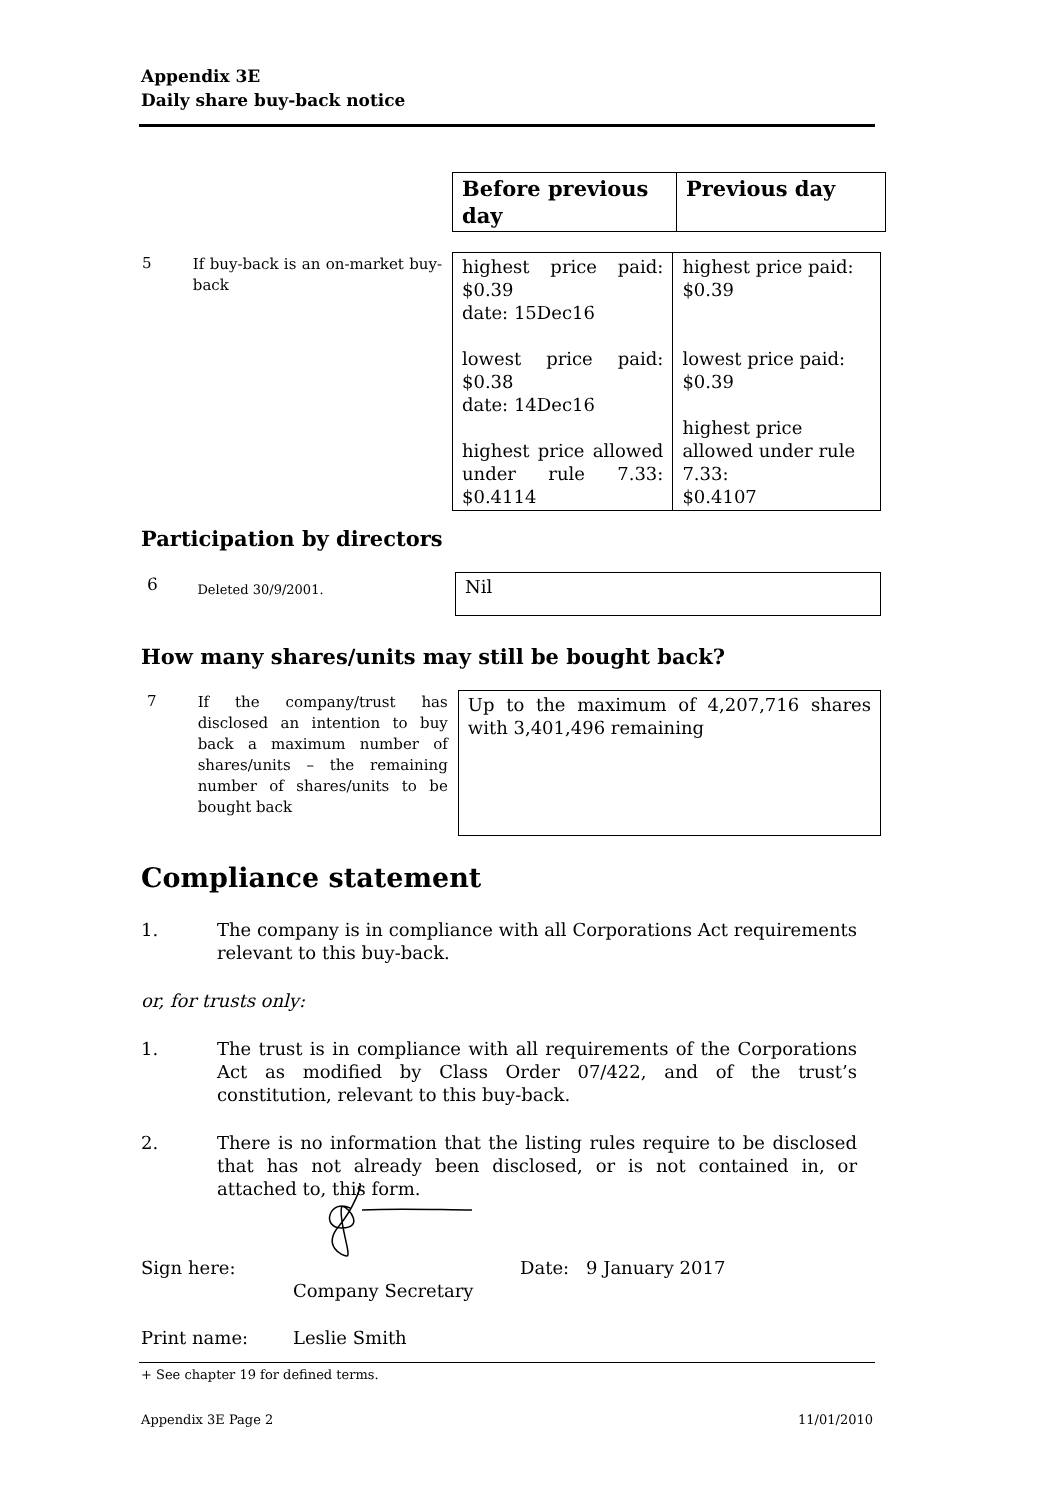Appendix 3E
Daily share buy-back notice
| Before previous day | Previous day |
| 5 | If buy-back is an on-market buy-back | highest price paid: $0.39 date: 15Dec16 lowest price paid: $0.38 date: 14Dec16 highest price allowed under rule 7.33: $0.4114 | highest price paid: $0.39 lowest price paid: $0.39 highest price allowed under rule 7.33: $0.4107 |
Participation by directors
| 6 | Deleted 30/9/2001. | Nil |
How many shares/units may still be bought back?
| 7 | If the company/trust has disclosed an intention to buy back a maximum number of shares/units – the remaining number of shares/units to be bought back | Up to the maximum of 4,207,716 shares with 3,401,496 remaining |
Compliance statement
1. The company is in compliance with all Corporations Act requirements relevant to this buy-back.
or, for trusts only:
1. The trust is in compliance with all requirements of the Corporations Act as modified by Class Order 07/422, and of the trust’s constitution, relevant to this buy-back.
2. There is no information that the listing rules require to be disclosed that has not already been disclosed, or is not contained in, or attached to, this form.
Sign here: Date: 9 January 2017
Company Secretary
Print name: Leslie Smith
+ See chapter 19 for defined terms.
Appendix 3E Page 2 11/01/2010